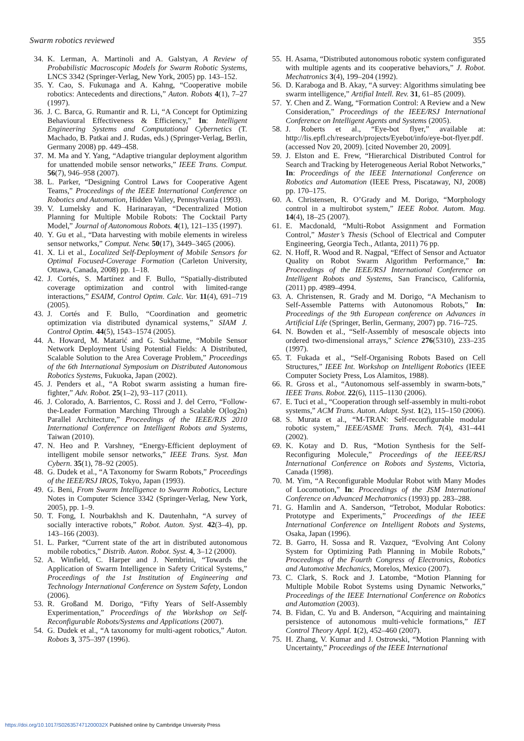Swarm robotics reviewed 355
34. K. Lerman, A. Martinoli and A. Galstyan, A Review of Probabilistic Macroscopic Models for Swarm Robotic Systems, LNCS 3342 (Springer-Verlag, New York, 2005) pp. 143–152.
35. Y. Cao, S. Fukunaga and A. Kahng, “Cooperative mobile robotics: Antecedents and directions,” Auton. Robots 4(1), 7–27 (1997).
36. J. C. Barca, G. Rumantir and R. Li, “A Concept for Optimizing Behavioural Effectiveness & Efficiency,” In: Intelligent Engineering Systems and Computational Cybernetics (T. Machado, B. Patkai and J. Rudas, eds.) (Springer-Verlag, Berlin, Germany 2008) pp. 449–458.
37. M. Ma and Y. Yang, “Adaptive triangular deployment algorithm for unattended mobile sensor networks,” IEEE Trans. Comput. 56(7), 946–958 (2007).
38. L. Parker, “Designing Control Laws for Cooperative Agent Teams,” Proceedings of the IEEE International Conference on Robotics and Automation, Hidden Valley, Pennsylvania (1993).
39. V. Lumelsky and K. Harinarayan, “Decentralized Motion Planning for Multiple Mobile Robots: The Cocktail Party Model,” Journal of Autonomous Robots. 4(1), 121–135 (1997).
40. Y. Gu et al., “Data harvesting with mobile elements in wireless sensor networks,” Comput. Netw. 50(17), 3449–3465 (2006).
41. X. Li et al., Localized Self-Deployment of Mobile Sensors for Optimal Focused-Coverage Formation (Carleton University, Ottawa, Canada, 2008) pp. 1–18.
42. J. Cortés, S. Martínez and F. Bullo, “Spatially-distributed coverage optimization and control with limited-range interactions,” ESAIM, Control Optim. Calc. Var. 11(4), 691–719 (2005).
43. J. Cortés and F. Bullo, “Coordination and geometric optimization via distributed dynamical systems,” SIAM J. Control Optim. 44(5), 1543–1574 (2005).
44. A. Howard, M. Matarić and G. Sukhatme, “Mobile Sensor Network Deployment Using Potential Fields: A Distributed, Scalable Solution to the Area Coverage Problem,” Proceedings of the 6th International Symposium on Distributed Autonomous Robotics Systems, Fukuoka, Japan (2002).
45. J. Penders et al., “A Robot swarm assisting a human fire-fighter,” Adv. Robot. 25(1–2), 93–117 (2011).
46. J. Colorado, A. Barrientos, C. Rossi and J. del Cerro, “Follow-the-Leader Formation Marching Through a Scalable O(log2n) Parallel Architecture,” Proceedings of the IEEE/RJS 2010 International Conference on Intelligent Robots and Systems, Taiwan (2010).
47. N. Heo and P. Varshney, “Energy-Efficient deployment of intelligent mobile sensor networks,” IEEE Trans. Syst. Man Cybern. 35(1), 78–92 (2005).
48. G. Dudek et al., “A Taxonomy for Swarm Robots,” Proceedings of the IEEE/RSJ IROS, Tokyo, Japan (1993).
49. G. Beni, From Swarm Intelligence to Swarm Robotics, Lecture Notes in Computer Science 3342 (Springer-Verlag, New York, 2005), pp. 1–9.
50. T. Fong, I. Nourbakhsh and K. Dautenhahn, “A survey of socially interactive robots,” Robot. Auton. Syst. 42(3–4), pp. 143–166 (2003).
51. L. Parker, “Current state of the art in distributed autonomous mobile robotics,” Distrib. Auton. Robot. Syst. 4, 3–12 (2000).
52. A. Winfield, C. Harper and J. Nembrini, “Towards the Application of Swarm Intelligence in Safety Critical Systems,” Proceedings of the 1st Institution of Engineering and Technology International Conference on System Safety, London (2006).
53. R. Großand M. Dorigo, “Fifty Years of Self-Assembly Experimentation,” Proceedings of the Workshop on Self-Reconfigurable Robots/Systems and Applications (2007).
54. G. Dudek et al., “A taxonomy for multi-agent robotics,” Auton. Robots 3, 375–397 (1996).
55. H. Asama, “Distributed autonomous robotic system configurated with multiple agents and its cooperative behaviors,” J. Robot. Mechatronics 3(4), 199–204 (1992).
56. D. Karaboga and B. Akay, “A survey: Algorithms simulating bee swarm intelligence,” Artifial Intell. Rev. 31, 61–85 (2009).
57. Y. Chen and Z. Wang, “Formation Control: A Review and a New Consideration,” Proceedings of the IEEE/RSJ International Conference on Intelligent Agents and Systems (2005).
58. J. Roberts et al., “Eye-bot flyer,” available at: http://lis.epfl.ch/research/projects/Eyebot/info/eye-bot-flyer.pdf. (accessed Nov 20, 2009). [cited November 20, 2009].
59. J. Elston and E. Frew, “Hierarchical Distributed Control for Search and Tracking by Heterogeneous Aerial Robot Networks,” In: Proceedings of the IEEE International Conference on Robotics and Automation (IEEE Press, Piscataway, NJ, 2008) pp. 170–175.
60. A. Christensen, R. O’Grady and M. Dorigo, “Morphology control in a multirobot system,” IEEE Robot. Autom. Mag. 14(4), 18–25 (2007).
61. E. Macdonald, “Multi-Robot Assignment and Formation Control,” Master’s Thesis (School of Electrical and Computer Engineering, Georgia Tech., Atlanta, 2011) 76 pp.
62. N. Hoff, R. Wood and R. Nagpal, “Effect of Sensor and Actuator Quality on Robot Swarm Algorithm Performance,” In: Proceedings of the IEEE/RSJ International Conference on Intelligent Robots and Systems, San Francisco, California, (2011) pp. 4989–4994.
63. A. Christensen, R. Grady and M. Dorigo, “A Mechanism to Self-Assemble Patterns with Autonomous Robots,” In: Proceedings of the 9th European conference on Advances in Artificial Life (Springer, Berlin, Germany, 2007) pp. 716–725.
64. N. Bowden et al., “Self-Assembly of mesoscale objects into ordered two-dimensional arrays,” Science 276(5310), 233–235 (1997).
65. T. Fukada et al., “Self-Organising Robots Based on Cell Structures,” IEEE Int. Workshop on Intelligent Robotics (IEEE Computer Society Press, Los Alamitos, 1988).
66. R. Gross et al., “Autonomous self-assembly in swarm-bots,” IEEE Trans. Robot. 22(6), 1115–1130 (2006).
67. E. Tuci et al., “Cooperation through self-assembly in multi-robot systems,” ACM Trans. Auton. Adapt. Syst. 1(2), 115–150 (2006).
68. S. Murata et al., “M-TRAN: Self-reconfigurable modular robotic system,” IEEE/ASME Trans. Mech. 7(4), 431–441 (2002).
69. K. Kotay and D. Rus, “Motion Synthesis for the Self-Reconfiguring Molecule,” Proceedings of the IEEE/RSJ International Conference on Robots and Systems, Victoria, Canada (1998).
70. M. Yim, “A Reconfigurable Modular Robot with Many Modes of Locomotion,” In: Proceedings of the JSM International Conference on Advanced Mechatronics (1993) pp. 283–288.
71. G. Hamlin and A. Sanderson, “Tetrobot, Modular Robotics: Prototype and Experiments,” Proceedings of the IEEE International Conference on Intelligent Robots and Systems, Osaka, Japan (1996).
72. B. Garro, H. Sossa and R. Vazquez, “Evolving Ant Colony System for Optimizing Path Planning in Mobile Robots,” Proceedings of the Fourth Congress of Electronics, Robotics and Automotive Mechanics, Morelos, Mexico (2007).
73. C. Clark, S. Rock and J. Latombe, “Motion Planning for Multiple Mobile Robot Systems using Dynamic Networks,” Proceedings of the IEEE International Conference on Robotics and Automation (2003).
74. B. Fidan, C. Yu and B. Anderson, “Acquiring and maintaining persistence of autonomous multi-vehicle formations,” IET Control Theory Appl. 1(2), 452–460 (2007).
75. H. Zhang, V. Kumar and J. Ostrowski, “Motion Planning with Uncertainty,” Proceedings of the IEEE International
https://doi.org/10.1017/S026357471200032X Published online by Cambridge University Press